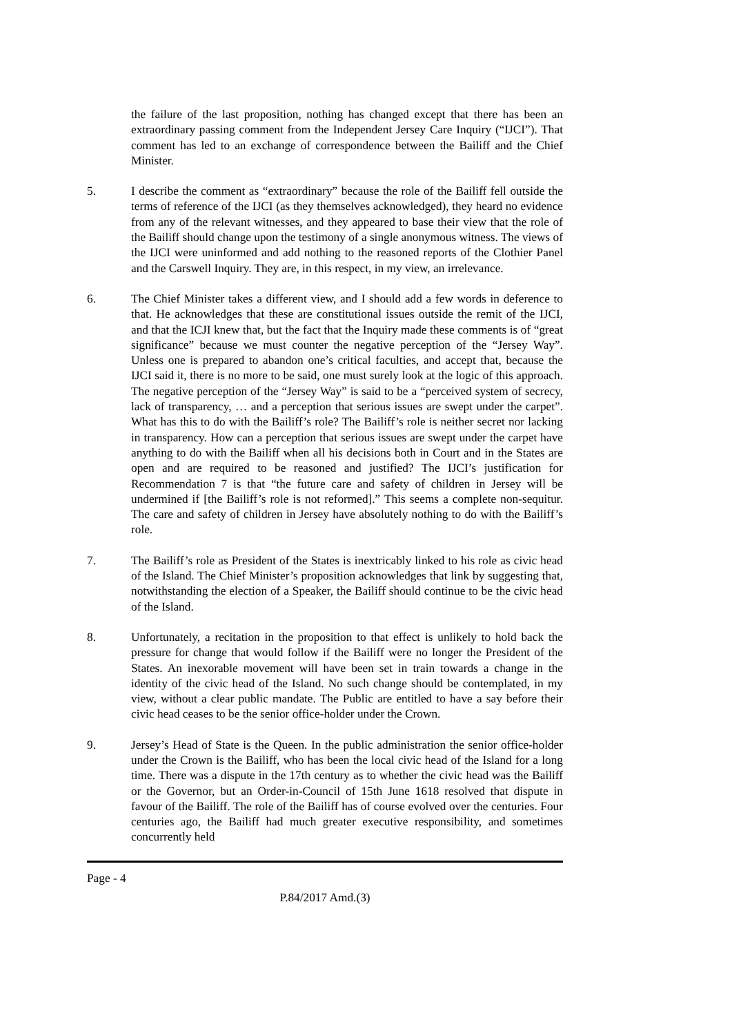the failure of the last proposition, nothing has changed except that there has been an extraordinary passing comment from the Independent Jersey Care Inquiry (“IJCI”). That comment has led to an exchange of correspondence between the Bailiff and the Chief Minister.
5. I describe the comment as “extraordinary” because the role of the Bailiff fell outside the terms of reference of the IJCI (as they themselves acknowledged), they heard no evidence from any of the relevant witnesses, and they appeared to base their view that the role of the Bailiff should change upon the testimony of a single anonymous witness. The views of the IJCI were uninformed and add nothing to the reasoned reports of the Clothier Panel and the Carswell Inquiry. They are, in this respect, in my view, an irrelevance.
6. The Chief Minister takes a different view, and I should add a few words in deference to that. He acknowledges that these are constitutional issues outside the remit of the IJCI, and that the ICJI knew that, but the fact that the Inquiry made these comments is of “great significance” because we must counter the negative perception of the “Jersey Way”. Unless one is prepared to abandon one’s critical faculties, and accept that, because the IJCI said it, there is no more to be said, one must surely look at the logic of this approach. The negative perception of the “Jersey Way” is said to be a “perceived system of secrecy, lack of transparency, … and a perception that serious issues are swept under the carpet”. What has this to do with the Bailiff’s role? The Bailiff’s role is neither secret nor lacking in transparency. How can a perception that serious issues are swept under the carpet have anything to do with the Bailiff when all his decisions both in Court and in the States are open and are required to be reasoned and justified? The IJCI’s justification for Recommendation 7 is that “the future care and safety of children in Jersey will be undermined if [the Bailiff’s role is not reformed].” This seems a complete non-sequitur. The care and safety of children in Jersey have absolutely nothing to do with the Bailiff’s role.
7. The Bailiff’s role as President of the States is inextricably linked to his role as civic head of the Island. The Chief Minister’s proposition acknowledges that link by suggesting that, notwithstanding the election of a Speaker, the Bailiff should continue to be the civic head of the Island.
8. Unfortunately, a recitation in the proposition to that effect is unlikely to hold back the pressure for change that would follow if the Bailiff were no longer the President of the States. An inexorable movement will have been set in train towards a change in the identity of the civic head of the Island. No such change should be contemplated, in my view, without a clear public mandate. The Public are entitled to have a say before their civic head ceases to be the senior office-holder under the Crown.
9. Jersey’s Head of State is the Queen. In the public administration the senior office-holder under the Crown is the Bailiff, who has been the local civic head of the Island for a long time. There was a dispute in the 17th century as to whether the civic head was the Bailiff or the Governor, but an Order-in-Council of 15th June 1618 resolved that dispute in favour of the Bailiff. The role of the Bailiff has of course evolved over the centuries. Four centuries ago, the Bailiff had much greater executive responsibility, and sometimes concurrently held
Page - 4
P.84/2017 Amd.(3)